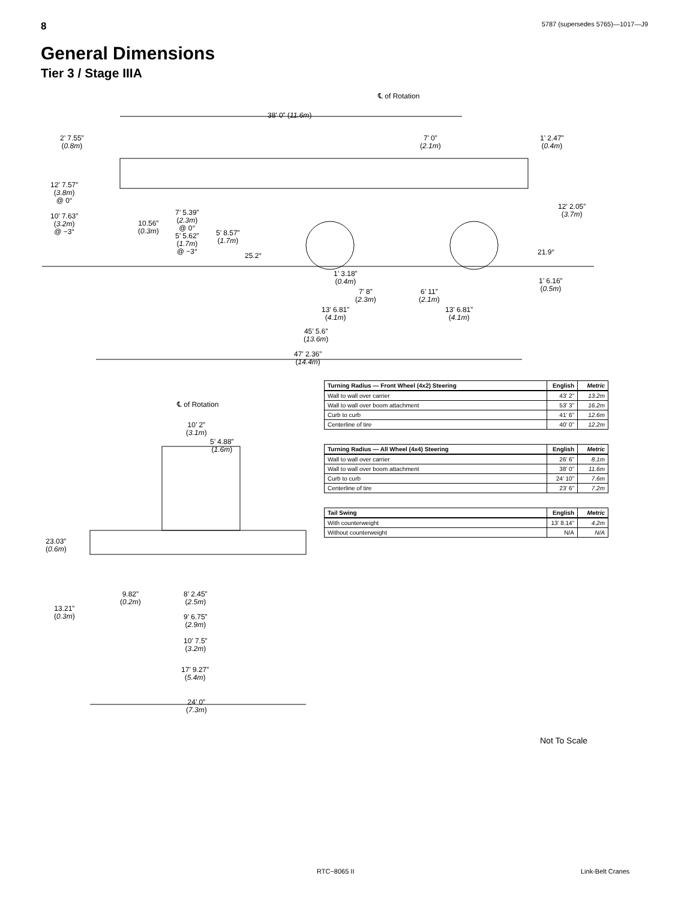8 5787 (supersedes 5765)—1017—J9
General Dimensions
Tier 3 / Stage IIIA
℄ of Rotation
38’ 0” (11.6m)
2’ 7.55”
(0.8m)
7’ 0”
(2.1m)
1’ 2.47”
(0.4m)
12’ 7.57”
(3.8m)
@ 0° 12’ 2.05”
(3.7m) 10’ 7.63”
(3.2m)
@ −3°
7’ 5.39”
(2.3m)
@ 0°
5’ 5.62”
(1.7m)
@ −3°
10.56”
(0.3m) 5’ 8.57”
(1.7m)
25.2° 21.9°
1’ 3.18”
(0.4m) 1’ 6.16”
(0.5m) 7’ 8”
(2.3m)
6’ 11”
(2.1m)
13’ 6.81”
(4.1m)
13’ 6.81”
(4.1m)
45’ 5.6”
(13.6m)
47’ 2.36”
(14.4m)
℄ of Rotation
10’ 2”
(3.1m)
5’ 4.88”
(1.6m)
23.03”
(0.6m)
9.82”
(0.2m)
8’ 2.45”
(2.5m)
13.21”
(0.3m) 9’ 6.75”
(2.9m)
10’ 7.5”
(3.2m)
17’ 9.27”
(5.4m)
24’ 0”
(7.3m)
| Turning Radius — Front Wheel (4x2) Steering | English | Metric |
| --- | --- | --- |
| Wall to wall over carrier | 43’ 2” | 13.2m |
| Wall to wall over boom attachment | 53’ 3” | 16.2m |
| Curb to curb | 41’ 6” | 12.6m |
| Centerline of tire | 40’ 0” | 12.2m |
| Turning Radius — All Wheel (4x4) Steering | English | Metric |
| --- | --- | --- |
| Wall to wall over carrier | 26’ 6” | 8.1m |
| Wall to wall over boom attachment | 38’ 0” | 11.6m |
| Curb to curb | 24’ 10” | 7.6m |
| Centerline of tire | 23’ 6” | 7.2m |
| Tail Swing | English | Metric |
| --- | --- | --- |
| With counterweight | 13’ 8.14” | 4.2m |
| Without counterweight | N/A | N/A |
Not To Scale
RTC−8065 II Link-Belt Cranes